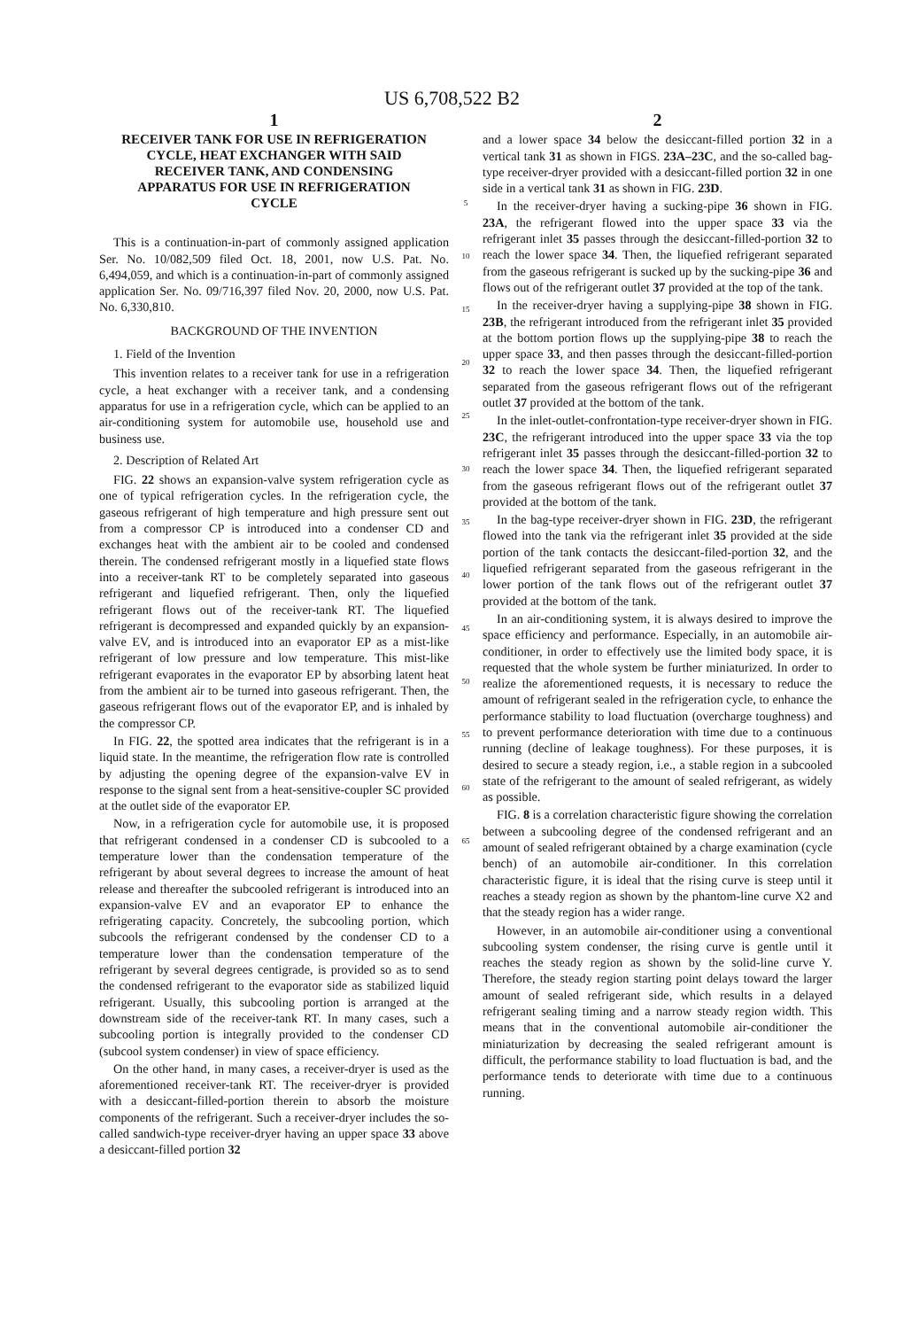US 6,708,522 B2
1
RECEIVER TANK FOR USE IN REFRIGERATION CYCLE, HEAT EXCHANGER WITH SAID RECEIVER TANK, AND CONDENSING APPARATUS FOR USE IN REFRIGERATION CYCLE
This is a continuation-in-part of commonly assigned application Ser. No. 10/082,509 filed Oct. 18, 2001, now U.S. Pat. No. 6,494,059, and which is a continuation-in-part of commonly assigned application Ser. No. 09/716,397 filed Nov. 20, 2000, now U.S. Pat. No. 6,330,810.
BACKGROUND OF THE INVENTION
1. Field of the Invention
This invention relates to a receiver tank for use in a refrigeration cycle, a heat exchanger with a receiver tank, and a condensing apparatus for use in a refrigeration cycle, which can be applied to an air-conditioning system for automobile use, household use and business use.
2. Description of Related Art
FIG. 22 shows an expansion-valve system refrigeration cycle as one of typical refrigeration cycles. In the refrigeration cycle, the gaseous refrigerant of high temperature and high pressure sent out from a compressor CP is introduced into a condenser CD and exchanges heat with the ambient air to be cooled and condensed therein. The condensed refrigerant mostly in a liquefied state flows into a receiver-tank RT to be completely separated into gaseous refrigerant and liquefied refrigerant. Then, only the liquefied refrigerant flows out of the receiver-tank RT. The liquefied refrigerant is decompressed and expanded quickly by an expansion-valve EV, and is introduced into an evaporator EP as a mist-like refrigerant of low pressure and low temperature. This mist-like refrigerant evaporates in the evaporator EP by absorbing latent heat from the ambient air to be turned into gaseous refrigerant. Then, the gaseous refrigerant flows out of the evaporator EP, and is inhaled by the compressor CP.
In FIG. 22, the spotted area indicates that the refrigerant is in a liquid state. In the meantime, the refrigeration flow rate is controlled by adjusting the opening degree of the expansion-valve EV in response to the signal sent from a heat-sensitive-coupler SC provided at the outlet side of the evaporator EP.
Now, in a refrigeration cycle for automobile use, it is proposed that refrigerant condensed in a condenser CD is subcooled to a temperature lower than the condensation temperature of the refrigerant by about several degrees to increase the amount of heat release and thereafter the subcooled refrigerant is introduced into an expansion-valve EV and an evaporator EP to enhance the refrigerating capacity. Concretely, the subcooling portion, which subcools the refrigerant condensed by the condenser CD to a temperature lower than the condensation temperature of the refrigerant by several degrees centigrade, is provided so as to send the condensed refrigerant to the evaporator side as stabilized liquid refrigerant. Usually, this subcooling portion is arranged at the downstream side of the receiver-tank RT. In many cases, such a subcooling portion is integrally provided to the condenser CD (subcool system condenser) in view of space efficiency.
On the other hand, in many cases, a receiver-dryer is used as the aforementioned receiver-tank RT. The receiver-dryer is provided with a desiccant-filled-portion therein to absorb the moisture components of the refrigerant. Such a receiver-dryer includes the so-called sandwich-type receiver-dryer having an upper space 33 above a desiccant-filled portion 32
5
10
15
20
25
30
35
40
45
50
55
60
65
2
and a lower space 34 below the desiccant-filled portion 32 in a vertical tank 31 as shown in FIGS. 23A–23C, and the so-called bag-type receiver-dryer provided with a desiccant-filled portion 32 in one side in a vertical tank 31 as shown in FIG. 23D.
In the receiver-dryer having a sucking-pipe 36 shown in FIG. 23A, the refrigerant flowed into the upper space 33 via the refrigerant inlet 35 passes through the desiccant-filled-portion 32 to reach the lower space 34. Then, the liquefied refrigerant separated from the gaseous refrigerant is sucked up by the sucking-pipe 36 and flows out of the refrigerant outlet 37 provided at the top of the tank.
In the receiver-dryer having a supplying-pipe 38 shown in FIG. 23B, the refrigerant introduced from the refrigerant inlet 35 provided at the bottom portion flows up the supplying-pipe 38 to reach the upper space 33, and then passes through the desiccant-filled-portion 32 to reach the lower space 34. Then, the liquefied refrigerant separated from the gaseous refrigerant flows out of the refrigerant outlet 37 provided at the bottom of the tank.
In the inlet-outlet-confrontation-type receiver-dryer shown in FIG. 23C, the refrigerant introduced into the upper space 33 via the top refrigerant inlet 35 passes through the desiccant-filled-portion 32 to reach the lower space 34. Then, the liquefied refrigerant separated from the gaseous refrigerant flows out of the refrigerant outlet 37 provided at the bottom of the tank.
In the bag-type receiver-dryer shown in FIG. 23D, the refrigerant flowed into the tank via the refrigerant inlet 35 provided at the side portion of the tank contacts the desiccant-filed-portion 32, and the liquefied refrigerant separated from the gaseous refrigerant in the lower portion of the tank flows out of the refrigerant outlet 37 provided at the bottom of the tank.
In an air-conditioning system, it is always desired to improve the space efficiency and performance. Especially, in an automobile air-conditioner, in order to effectively use the limited body space, it is requested that the whole system be further miniaturized. In order to realize the aforementioned requests, it is necessary to reduce the amount of refrigerant sealed in the refrigeration cycle, to enhance the performance stability to load fluctuation (overcharge toughness) and to prevent performance deterioration with time due to a continuous running (decline of leakage toughness). For these purposes, it is desired to secure a steady region, i.e., a stable region in a subcooled state of the refrigerant to the amount of sealed refrigerant, as widely as possible.
FIG. 8 is a correlation characteristic figure showing the correlation between a subcooling degree of the condensed refrigerant and an amount of sealed refrigerant obtained by a charge examination (cycle bench) of an automobile air-conditioner. In this correlation characteristic figure, it is ideal that the rising curve is steep until it reaches a steady region as shown by the phantom-line curve X2 and that the steady region has a wider range.
However, in an automobile air-conditioner using a conventional subcooling system condenser, the rising curve is gentle until it reaches the steady region as shown by the solid-line curve Y. Therefore, the steady region starting point delays toward the larger amount of sealed refrigerant side, which results in a delayed refrigerant sealing timing and a narrow steady region width. This means that in the conventional automobile air-conditioner the miniaturization by decreasing the sealed refrigerant amount is difficult, the performance stability to load fluctuation is bad, and the performance tends to deteriorate with time due to a continuous running.